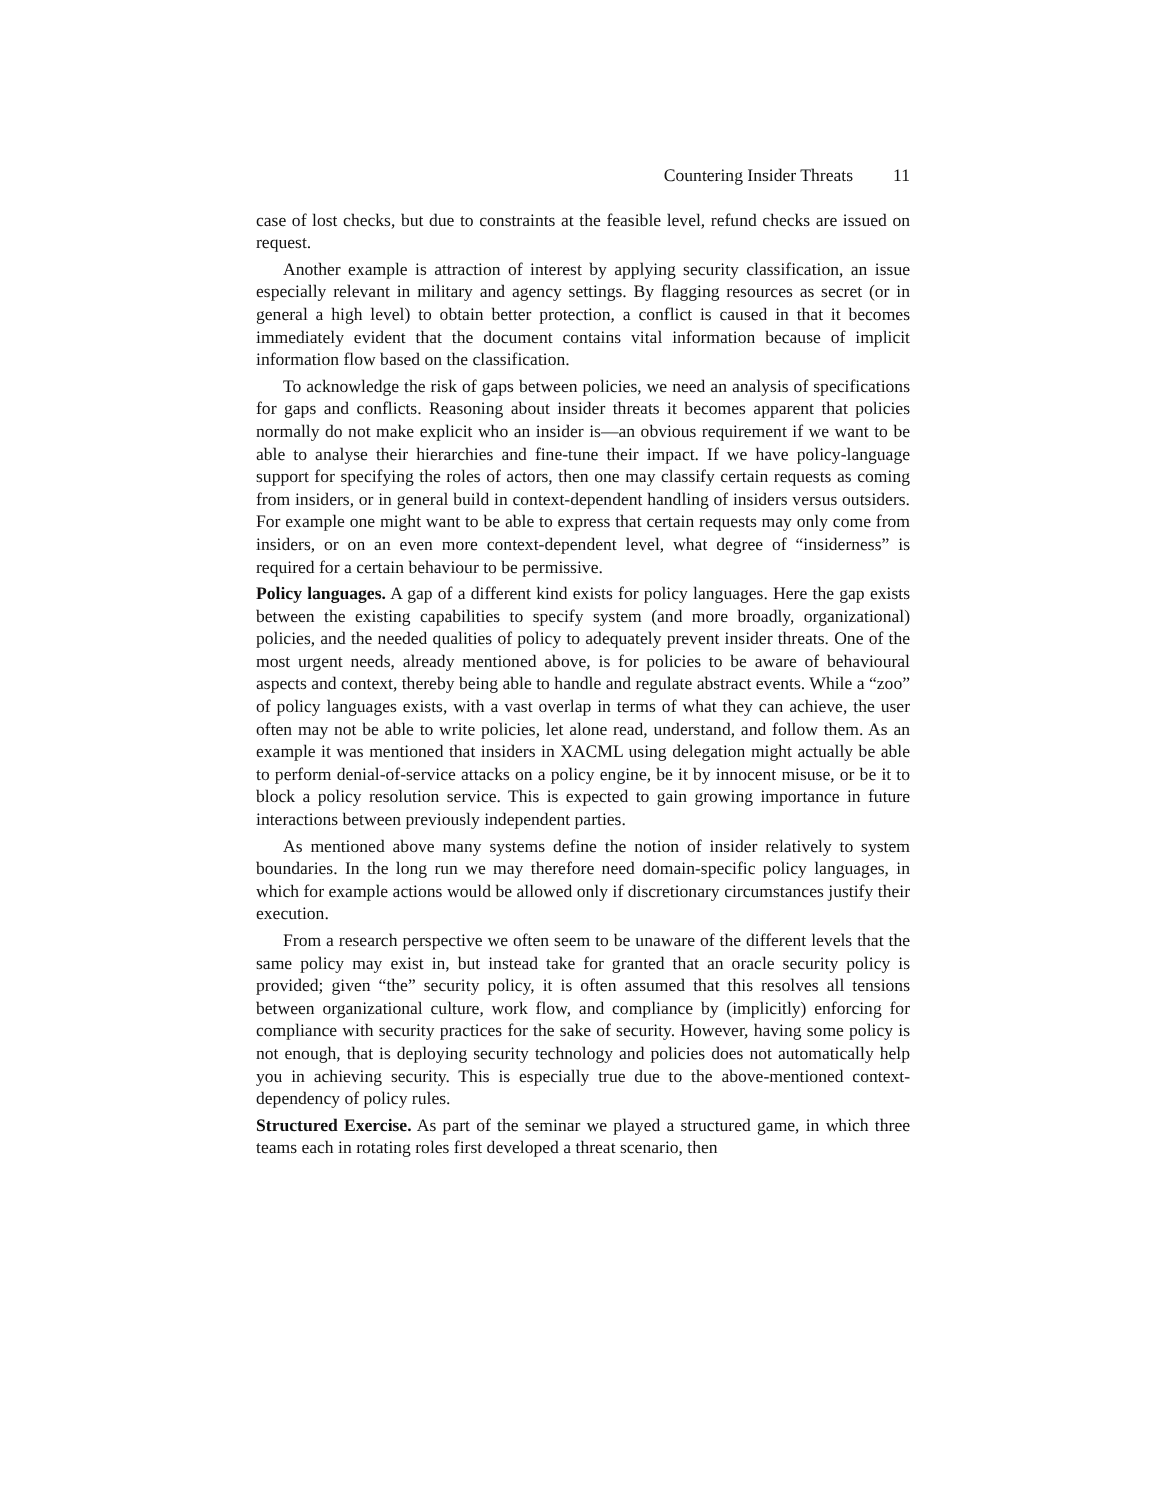Countering Insider Threats 11
case of lost checks, but due to constraints at the feasible level, refund checks are issued on request.
Another example is attraction of interest by applying security classification, an issue especially relevant in military and agency settings. By flagging resources as secret (or in general a high level) to obtain better protection, a conflict is caused in that it becomes immediately evident that the document contains vital information because of implicit information flow based on the classification.
To acknowledge the risk of gaps between policies, we need an analysis of specifications for gaps and conflicts. Reasoning about insider threats it becomes apparent that policies normally do not make explicit who an insider is—an obvious requirement if we want to be able to analyse their hierarchies and fine-tune their impact. If we have policy-language support for specifying the roles of actors, then one may classify certain requests as coming from insiders, or in general build in context-dependent handling of insiders versus outsiders. For example one might want to be able to express that certain requests may only come from insiders, or on an even more context-dependent level, what degree of “insiderness” is required for a certain behaviour to be permissive.
Policy languages. A gap of a different kind exists for policy languages. Here the gap exists between the existing capabilities to specify system (and more broadly, organizational) policies, and the needed qualities of policy to adequately prevent insider threats. One of the most urgent needs, already mentioned above, is for policies to be aware of behavioural aspects and context, thereby being able to handle and regulate abstract events. While a “zoo” of policy languages exists, with a vast overlap in terms of what they can achieve, the user often may not be able to write policies, let alone read, understand, and follow them. As an example it was mentioned that insiders in XACML using delegation might actually be able to perform denial-of-service attacks on a policy engine, be it by innocent misuse, or be it to block a policy resolution service. This is expected to gain growing importance in future interactions between previously independent parties.
As mentioned above many systems define the notion of insider relatively to system boundaries. In the long run we may therefore need domain-specific policy languages, in which for example actions would be allowed only if discretionary circumstances justify their execution.
From a research perspective we often seem to be unaware of the different levels that the same policy may exist in, but instead take for granted that an oracle security policy is provided; given “the” security policy, it is often assumed that this resolves all tensions between organizational culture, work flow, and compliance by (implicitly) enforcing for compliance with security practices for the sake of security. However, having some policy is not enough, that is deploying security technology and policies does not automatically help you in achieving security. This is especially true due to the above-mentioned context-dependency of policy rules.
Structured Exercise. As part of the seminar we played a structured game, in which three teams each in rotating roles first developed a threat scenario, then